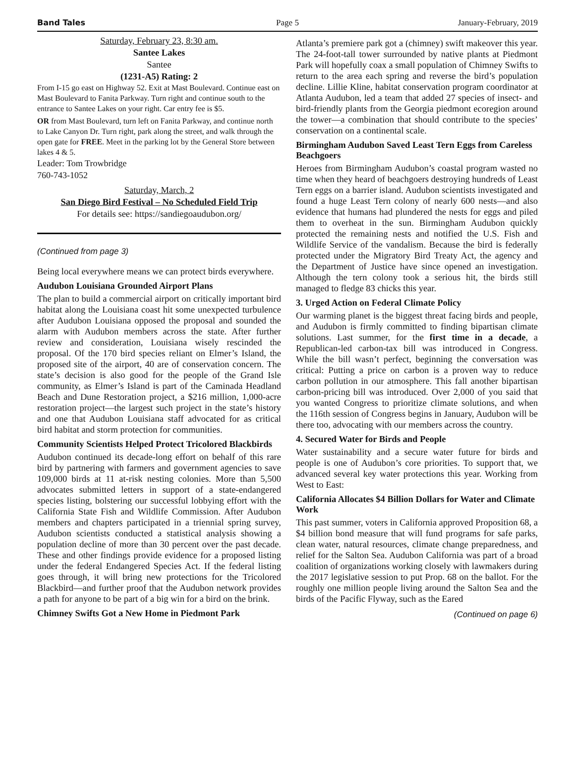Band Tales Page 5 January-February, 2019
Saturday, February 23, 8:30 am.
Santee Lakes
Santee
(1231-A5) Rating: 2
From I-15 go east on Highway 52. Exit at Mast Boulevard. Continue east on Mast Boulevard to Fanita Parkway. Turn right and continue south to the entrance to Santee Lakes on your right. Car entry fee is $5.
OR from Mast Boulevard, turn left on Fanita Parkway, and continue north to Lake Canyon Dr. Turn right, park along the street, and walk through the open gate for FREE. Meet in the parking lot by the General Store between lakes 4 & 5.
Leader: Tom Trowbridge
760-743-1052
Saturday, March, 2
San Diego Bird Festival – No Scheduled Field Trip
For details see: https://sandiegoaudubon.org/
(Continued from page 3)
Being local everywhere means we can protect birds everywhere.
Audubon Louisiana Grounded Airport Plans
The plan to build a commercial airport on critically important bird habitat along the Louisiana coast hit some unexpected turbulence after Audubon Louisiana opposed the proposal and sounded the alarm with Audubon members across the state. After further review and consideration, Louisiana wisely rescinded the proposal. Of the 170 bird species reliant on Elmer’s Island, the proposed site of the airport, 40 are of conservation concern. The state’s decision is also good for the people of the Grand Isle community, as Elmer’s Island is part of the Caminada Headland Beach and Dune Restoration project, a $216 million, 1,000-acre restoration project—the largest such project in the state’s history and one that Audubon Louisiana staff advocated for as critical bird habitat and storm protection for communities.
Community Scientists Helped Protect Tricolored Blackbirds
Audubon continued its decade-long effort on behalf of this rare bird by partnering with farmers and government agencies to save 109,000 birds at 11 at-risk nesting colonies. More than 5,500 advocates submitted letters in support of a state-endangered species listing, bolstering our successful lobbying effort with the California State Fish and Wildlife Commission. After Audubon members and chapters participated in a triennial spring survey, Audubon scientists conducted a statistical analysis showing a population decline of more than 30 percent over the past decade. These and other findings provide evidence for a proposed listing under the federal Endangered Species Act. If the federal listing goes through, it will bring new protections for the Tricolored Blackbird—and further proof that the Audubon network provides a path for anyone to be part of a big win for a bird on the brink.
Chimney Swifts Got a New Home in Piedmont Park
Atlanta’s premiere park got a (chimney) swift makeover this year. The 24-foot-tall tower surrounded by native plants at Piedmont Park will hopefully coax a small population of Chimney Swifts to return to the area each spring and reverse the bird’s population decline. Lillie Kline, habitat conservation program coordinator at Atlanta Audubon, led a team that added 27 species of insect- and bird-friendly plants from the Georgia piedmont ecoregion around the tower—a combination that should contribute to the species’ conservation on a continental scale.
Birmingham Audubon Saved Least Tern Eggs from Careless Beachgoers
Heroes from Birmingham Audubon’s coastal program wasted no time when they heard of beachgoers destroying hundreds of Least Tern eggs on a barrier island. Audubon scientists investigated and found a huge Least Tern colony of nearly 600 nests—and also evidence that humans had plundered the nests for eggs and piled them to overheat in the sun. Birmingham Audubon quickly protected the remaining nests and notified the U.S. Fish and Wildlife Service of the vandalism. Because the bird is federally protected under the Migratory Bird Treaty Act, the agency and the Department of Justice have since opened an investigation. Although the tern colony took a serious hit, the birds still managed to fledge 83 chicks this year.
3. Urged Action on Federal Climate Policy
Our warming planet is the biggest threat facing birds and people, and Audubon is firmly committed to finding bipartisan climate solutions. Last summer, for the first time in a decade, a Republican-led carbon-tax bill was introduced in Congress. While the bill wasn’t perfect, beginning the conversation was critical: Putting a price on carbon is a proven way to reduce carbon pollution in our atmosphere. This fall another bipartisan carbon-pricing bill was introduced. Over 2,000 of you said that you wanted Congress to prioritize climate solutions, and when the 116th session of Congress begins in January, Audubon will be there too, advocating with our members across the country.
4. Secured Water for Birds and People
Water sustainability and a secure water future for birds and people is one of Audubon’s core priorities. To support that, we advanced several key water protections this year. Working from West to East:
California Allocates $4 Billion Dollars for Water and Climate Work
This past summer, voters in California approved Proposition 68, a $4 billion bond measure that will fund programs for safe parks, clean water, natural resources, climate change preparedness, and relief for the Salton Sea. Audubon California was part of a broad coalition of organizations working closely with lawmakers during the 2017 legislative session to put Prop. 68 on the ballot. For the roughly one million people living around the Salton Sea and the birds of the Pacific Flyway, such as the Eared
(Continued on page 6)